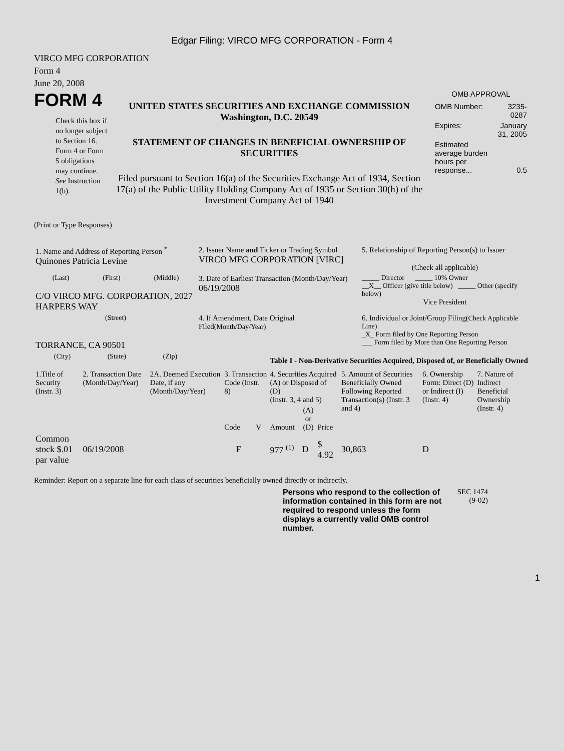Edgar Filing: VIRCO MFG CORPORATION - Form 4
VIRCO MFG CORPORATION
Form 4
June 20, 2008
FORM 4
Check this box if no longer subject to Section 16. Form 4 or Form 5 obligations may continue. See Instruction 1(b).
UNITED STATES SECURITIES AND EXCHANGE COMMISSION
Washington, D.C. 20549
STATEMENT OF CHANGES IN BENEFICIAL OWNERSHIP OF SECURITIES
Filed pursuant to Section 16(a) of the Securities Exchange Act of 1934, Section 17(a) of the Public Utility Holding Company Act of 1935 or Section 30(h) of the Investment Company Act of 1940
OMB APPROVAL
| OMB Number: | 3235-0287 |
| Expires: | January 31, 2005 |
| Estimated average burden hours per response... | 0.5 |
(Print or Type Responses)
| 1. Name and Address of Reporting Person <sup>*</sup> Quinones Patricia Levine | 2. Issuer Name and Ticker or Trading Symbol VIRCO MFG CORPORATION [VIRC] | 5. Relationship of Reporting Person(s) to Issuer (Check all applicable) |
| (Last) (First) (Middle) C/O VIRCO MFG. CORPORATION, 2027 HARPERS WAY | 3. Date of Earliest Transaction (Month/Day/Year) 06/19/2008 | _____ Director _____ 10% Owner __X__ Officer (give title below) _____ Other (specify below) Vice President |
| (Street) TORRANCE, CA 90501 | 4. If Amendment, Date Original Filed (Month/Day/Year) | 6. Individual or Joint/Group Filing (Check Applicable Line) _X_ Form filed by One Reporting Person ___ Form filed by More than One Reporting Person |
| (City) (State) (Zip) | Table I - Non-Derivative Securities Acquired, Disposed of, or Beneficially Owned | |
| 1.Title of Security (Instr. 3) | 2. Transaction Date (Month/Day/Year) | 2A. Deemed Execution Date, if any (Month/Day/Year) | 3. Transaction Code (Instr. 8) | | 4. Securities Acquired (A) or Disposed of (D) (Instr. 3, 4 and 5) | | | 5. Amount of Securities Beneficially Owned Following Reported Transaction(s) (Instr. 3 and 4) | 6. Ownership Form: Direct (D) or Indirect (I) (Instr. 4) | 7. Nature of Indirect Beneficial Ownership (Instr. 4) |
| | | | Code | V | Amount | (A) or (D) | Price | | | |
| Common stock $.01 par value | 06/19/2008 | | F | | 977 <sup>(1)</sup> | D | $ 4.92 | 30,863 | D | |
Reminder: Report on a separate line for each class of securities beneficially owned directly or indirectly.
Persons who respond to the collection of information contained in this form are not required to respond unless the form displays a currently valid OMB control number.
SEC 1474 (9-02)
1